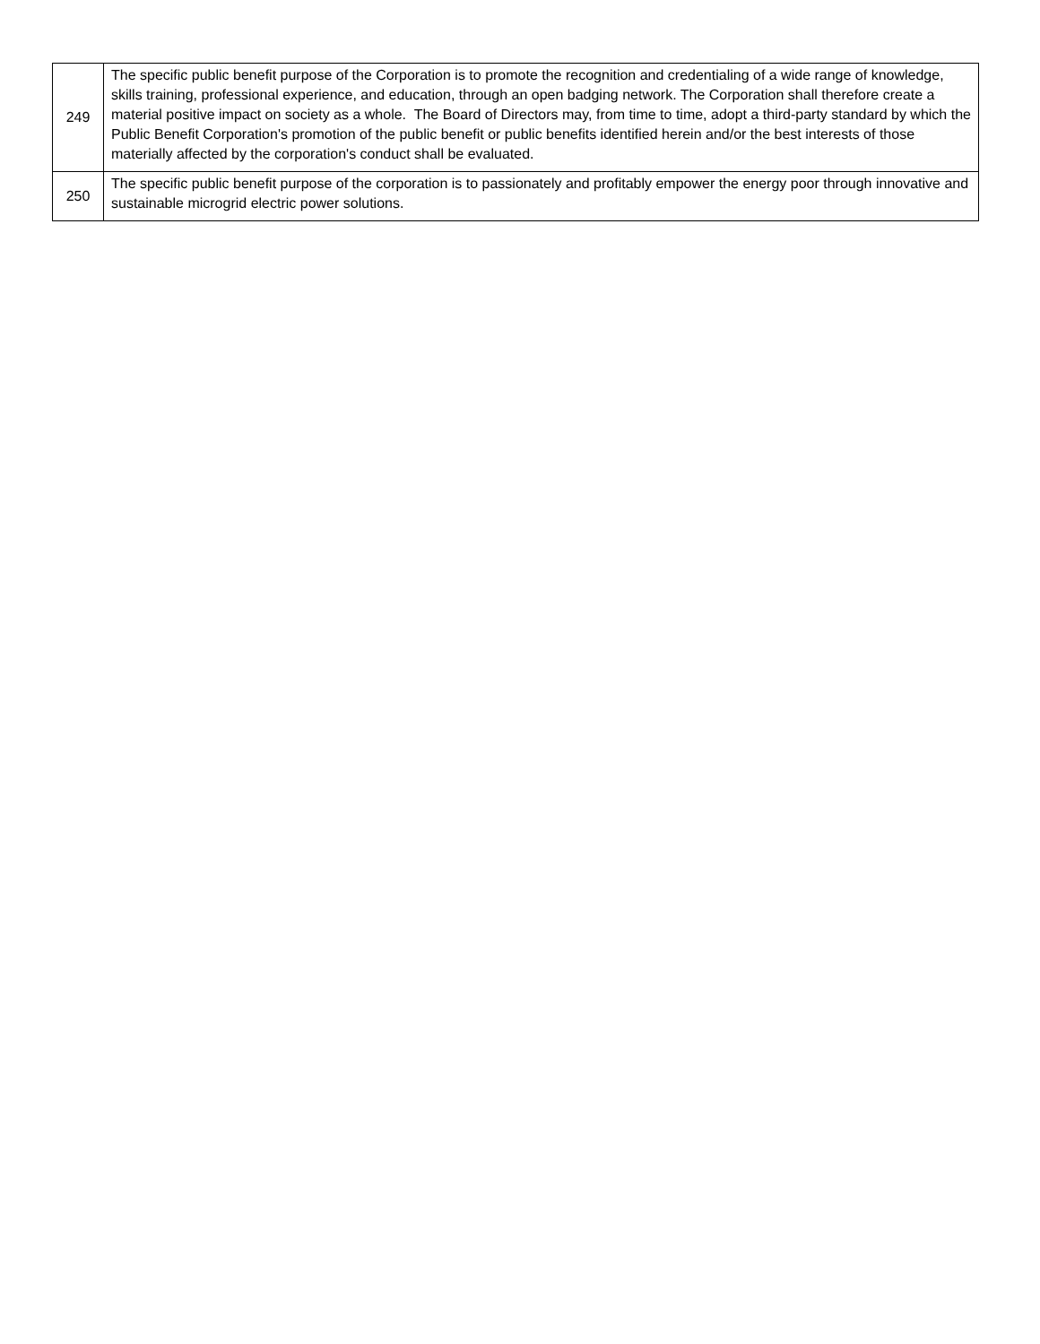| 249 | The specific public benefit purpose of the Corporation is to promote the recognition and credentialing of a wide range of knowledge, skills training, professional experience, and education, through an open badging network. The Corporation shall therefore create a material positive impact on society as a whole. The Board of Directors may, from time to time, adopt a third-party standard by which the Public Benefit Corporation's promotion of the public benefit or public benefits identified herein and/or the best interests of those materially affected by the corporation's conduct shall be evaluated. |
| 250 | The specific public benefit purpose of the corporation is to passionately and profitably empower the energy poor through innovative and sustainable microgrid electric power solutions. |